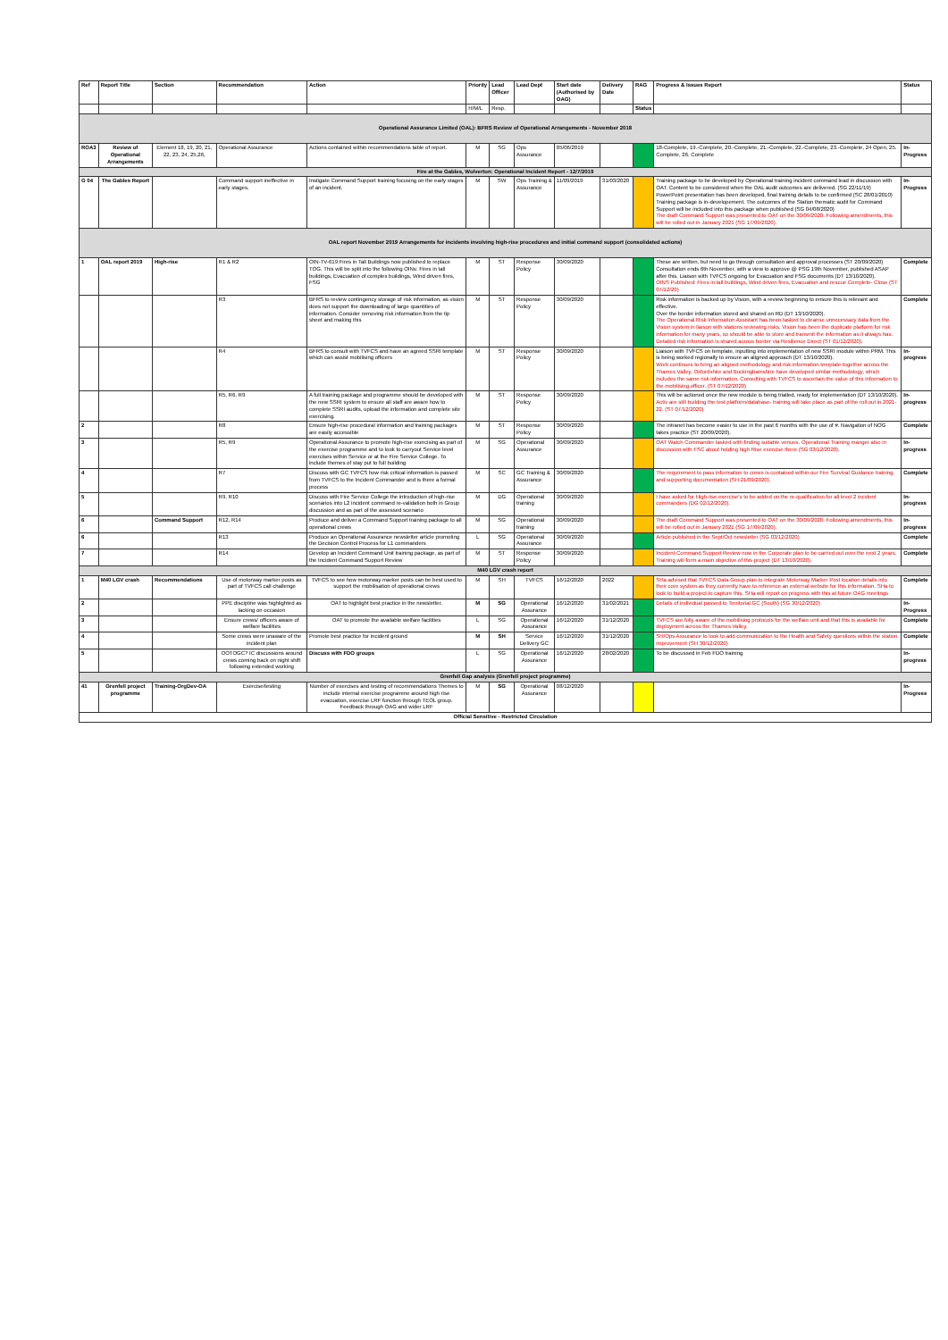| Ref | Report Title | Section | Recommendation | Action | Priority | Lead Officer | Lead Dept | Start date (Authorised by OAG) | Delivery Date | RAG | Progress & Issues Report | Status |
| --- | --- | --- | --- | --- | --- | --- | --- | --- | --- | --- | --- | --- |
| | | | | | H/M/L | Resp. | | | | Status | | |
| Operational Assurance Limited (OAL): BFRS Review of Operational Arrangements - November 2018 | | | | | | | | | | | | |
| ROA3 | Review of Operational Arrangements | Element 18, 19, 20, 21, 22, 23, 24, 25,26, | Operational Assurance | Actions contained within recommendations table of report. | M | SG | Ops Assurance | 05/06/2019 | | | 18-Complete, 19.-Complete, 20.-Complete, 21.-Complete, 22.-Complete, 23.-Complete, 24 Open, 25. Complete, 26. Complete | In-Progress |
| Fire at the Gables, Wolverton: Operational Incident Report - 12/7/2019 | | | | | | | | | | | | |
| G 04 | The Gables Report | | Command support ineffective in early stages. | Instigate Command Support training focusing on the early stages of an incident. | M | SW | Ops Training & Assurance | 11/09/2019 | 31/03/2020 | | Training package to be developed by Operational training incident command lead in discussion with OAT. Content to be considered when the OAL audit outcomes are delivered. (SG 22/11/19) PowerPoint presentation has been developed, final training details to be confirmed (SC 28/01/2010) Training package is in-developement. The outcomes of the Station thematic audit for Command Support will be included into this package when published (SG 04/08/2020) The draft Command Support was presented to OAT on the 30/09/2020. Following amendments, this will be rolled out in January 2021 (SG 17/09/2020). | In-Progress |
| OAL report November 2019 Arrangements for incidents involving high-rise procedures and initial command support (consolidated actions) | | | | | | | | | | | | |
| 1 | OAL report 2019 | High-rise | R1 & R2 | OIN-TV-619 Fires in Tall Buildings now published to replace TOG. This will be split into the following OINs: Fires in tall buildings, Evacuation of complex buildings, Wind driven fires, FSG | M | ST | Response Policy | 30/09/2020 | | | These are written, but need to go through consultation and approval processes (ST 20/09/2020) Consultation ends 6th November, with a view to approve @ PSG 19th November, published ASAP after this. Liaison with TVFCS ongoing for Evacuation and FSG documents (DT 13/10/2020). OINS Published: Fires in tall buildings, Wind driven fires, Evacuation and rescue Complete- Close (ST 07/12/20) | Complete |
| | | | R3 | BFRS to review contingency storage of risk information, as vision does not support the downloading of large quantities of information. Consider removing risk information from the tip sheet and making this | M | ST | Response Policy | 30/09/2020 | | | Risk information is backed up by Vision, with a review beginning to ensure this is relevant and effective. Over the border information stored and shared on RD (DT 13/10/2020). The Operational Risk Information Assistant has been tasked to cleanse unnecessary data from the Vision system in liaison with stations reviewing risks. Vision has been the duplicate platform for risk information for many years, so should be able to store and transmit the information as it always has. Detailed risk information is shared across border via Resilience Direct (ST 01/12/2020). | Complete |
| | | | R4 | BFRS to consult with TVFCS and have an agreed SSRI template which can assist mobilising officers | M | ST | Response Policy | 30/09/2020 | | | Liaison with TVFCS on template, inputting into implementation of new SSRI module within PRM. This is being worked regionally to ensure an aligned approach (DT 13/10/2020). Work continues to bring an aligned methodology and risk information template together across the Thames Valley. Oxfordshire and Buckinghamshire have developed similar methodology, which includes the same risk information. Consulting with TVFCS to ascertain the value of this information to the mobilising officer. (ST 07/12/2020) | In-progress |
| | | | R5, R6, R9 | A full training package and programme should be developed with the new SSRI system to ensure all staff are aware how to complete SSRI audits, upload the information and complete site exercising. | M | ST | Response Policy | 30/09/2020 | | | This will be actioned once the new module is being trialled, ready for implementation (DT 13/10/2020). Activ are still building the test platform/database- training will take place as part of the roll out in 2021-22. (ST 07/12/2020) | In-progress |
| 2 | | | R8 | Ensure high-rise procedural information and training packages are easily accessible | M | ST | Response Policy | 30/09/2020 | | | The intranet has become easier to use in the past 6 months with the use of #. Navigation of NOG takes practice (ST 20/09/2020). | Complete |
| 3 | | | R5, R9 | Operational Assurance to promote high-rise exercising as part of the exercise programme and to look to carryout Service level exercises within Service or at the Fire Service College. To include themes of stay put to full building | M | SG | Operational Assurance | 30/09/2020 | | | OAT Watch Commander tasked with finding suitable venues. Operational Training manger also in discussion with FSC about holding high Rise exercise there (SG 03/12/2020). | In-progress |
| 4 | | | R7 | Discuss with GC TVFCS how risk critical information is passed from TVFCS to the Incident Commander and is there a formal process | M | SC | GC Training & Assurance | 30/09/2020 | | | The requirement to pass information to crews is contained within our Fire Survival Guidance training and supporting documentation (SH 21/09/2020). | Complete |
| 5 | | | R9, R10 | Discuss with Fire Service College the introduction of high-rise scenarios into L2 incident command re-validation both in Group discussion and as part of the assessed scenario | M | DG | Operational training | 30/09/2020 | | | I have asked for High rise exercise's to be added on the re-qualification for all level 2 incident commanders (DG 02/12/2020). | In-progress |
| 6 | | Command Support | R12, R14 | Produce and deliver a Command Support training package to all operational crews | M | SG | Operational training | 30/09/2020 | | | The draft Command Support was presented to OAT on the 30/09/2020. Following amendments, this will be rolled out in January 2021 (SG 17/09/2020). | In-progress |
| 6 | | | R13 | Produce an Operational Assurance newsletter article promoting the Decision Control Process for L1 commanders | L | SG | Operational Assurance | 30/09/2020 | | | Article published in the Sept/Oct newsletter (SG 03/12/2020) | Complete |
| 7 | | | R14 | Develop an Incident Command Unit training package, as part of the Incident Command Support Review | M | ST | Response Policy | 30/09/2020 | | | Incident Command Support Review now in the Corporate plan to be carried out over the next 2 years. Training will form a main objective of this project (DT 13/10/2020). | Complete |
| M40 LGV crash report | | | | | | | | | | | | |
| 1 | M40 LGV crash | Recommendations | Use of motorway marker posts as part of TVFCS call challenge | TVFCS to see how motorway marker posts can be best used to support the mobilisation of operational crews | M | SH | TVFCS | 16/12/2020 | 2022 | | SHa advised that TVFCS Data Group plan to integrate Motorway Marker Post location details into their core system as they currently have to reference an external website for this information. SHa to look to build a project to capture this. SHa will report on progress with this at future OAG meetings | Complete |
| 2 | | | PPE discipline was highlighted as lacking on occasion | OAT to highlight best practice in the newsletter. | M | SG | Operational Assurance | 16/12/2020 | 31/02/2021 | | Details of individual passed to Territorial GC (South) (SG 30/12/2020) | In-Progress |
| 3 | | | Ensure crews/ officers aware of welfare facilities | OAT to promote the available welfare facilities | L | SG | Operational Assurance | 16/12/2020 | 31/12/2020 | | TVFCS are fully aware of the mobilising protocols for the welfare unit and that this is available for deployment across the Thames Valley. | Complete |
| 4 | | | Some crews were unaware of the incident plan | Promote best practice for incident ground | M | SH | Service Delivery GC | 16/12/2020 | 31/12/2020 | | SH/Ops Assurance to look to add communication to the Health and Safety questions within the station improvement (SH 30/12/2020) | Complete |
| 5 | | | OOTOGC? IC discussions around crews coming back on night shift following extended working | Discuss with FDO groups | L | SG | Operational Assurance | 16/12/2020 | 28/02/2020 | | To be discussed in Feb FDO training | In-progress |
| Grenfell Gap analysis (Grenfell project programme) | | | | | | | | | | | | |
| 41 | Grenfell project programme | Training-OrgDev-OA | Exercise/testing | Number of exercises and testing of recommendations Themes to include internal exercise programme around high rise evacuation, exercise LRF function through TEOL group. Feedback through OAG and wider LRF | M | SG | Operational Assurance | 08/12/2020 | | | | In-Progress |
| Official Sensitive - Restricted Circulation | | | | | | | | | | | | |